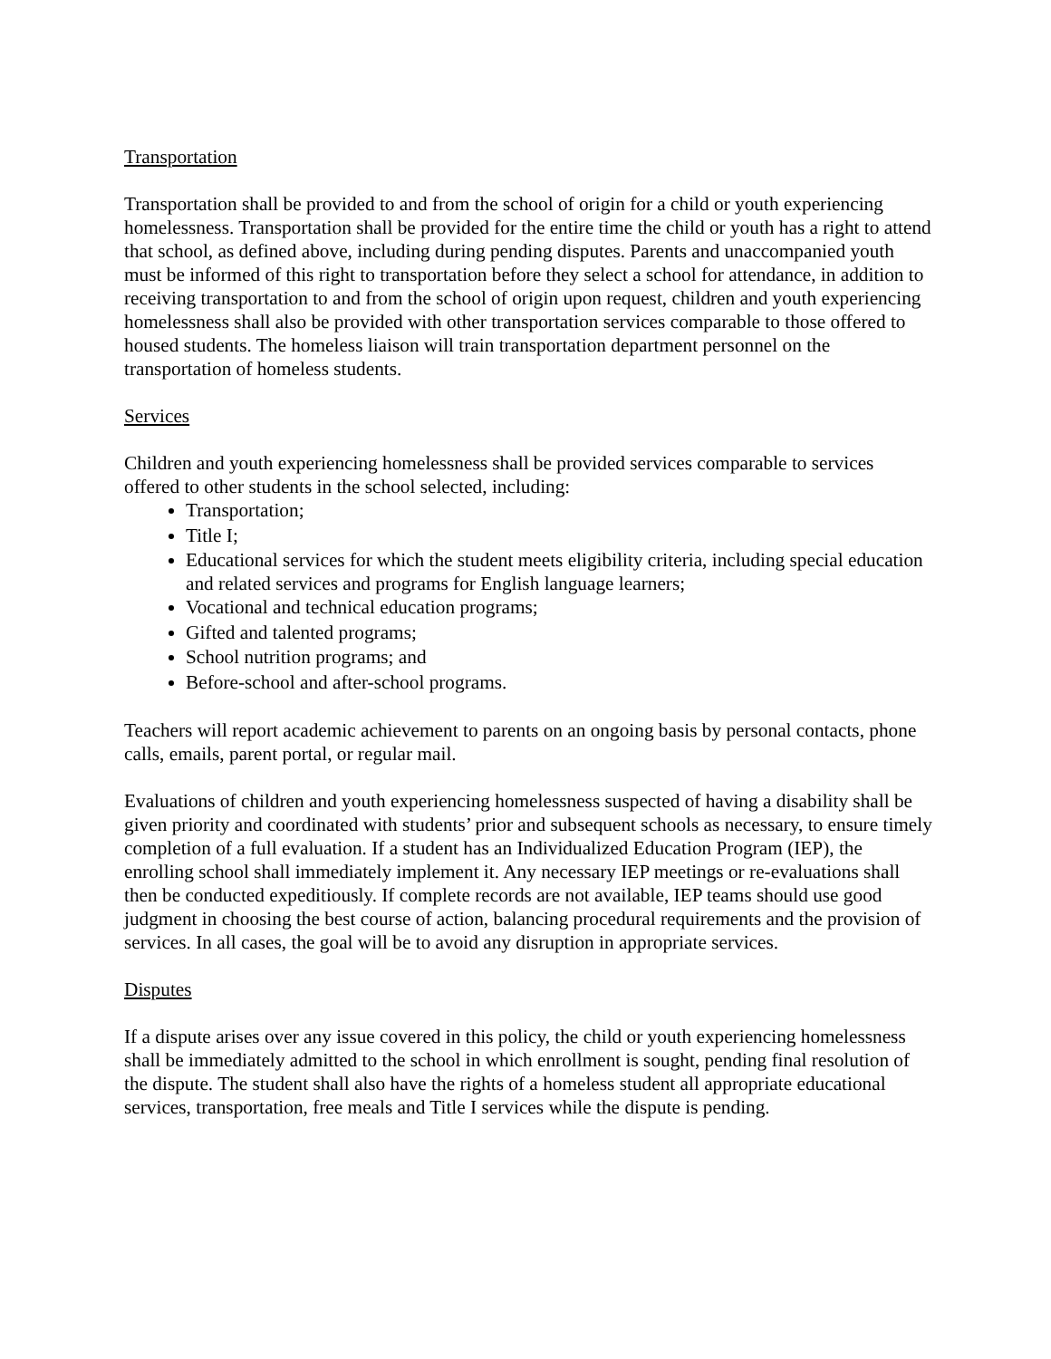Transportation
Transportation shall be provided to and from the school of origin for a child or youth experiencing homelessness. Transportation shall be provided for the entire time the child or youth has a right to attend that school, as defined above, including during pending disputes. Parents and unaccompanied youth must be informed of this right to transportation before they select a school for attendance, in addition to receiving transportation to and from the school of origin upon request, children and youth experiencing homelessness shall also be provided with other transportation services comparable to those offered to housed students. The homeless liaison will train transportation department personnel on the transportation of homeless students.
Services
Children and youth experiencing homelessness shall be provided services comparable to services offered to other students in the school selected, including:
Transportation;
Title I;
Educational services for which the student meets eligibility criteria, including special education and related services and programs for English language learners;
Vocational and technical education programs;
Gifted and talented programs;
School nutrition programs; and
Before-school and after-school programs.
Teachers will report academic achievement to parents on an ongoing basis by personal contacts, phone calls, emails, parent portal, or regular mail.
Evaluations of children and youth experiencing homelessness suspected of having a disability shall be given priority and coordinated with students’ prior and subsequent schools as necessary, to ensure timely completion of a full evaluation. If a student has an Individualized Education Program (IEP), the enrolling school shall immediately implement it. Any necessary IEP meetings or re-evaluations shall then be conducted expeditiously. If complete records are not available, IEP teams should use good judgment in choosing the best course of action, balancing procedural requirements and the provision of services. In all cases, the goal will be to avoid any disruption in appropriate services.
Disputes
If a dispute arises over any issue covered in this policy, the child or youth experiencing homelessness shall be immediately admitted to the school in which enrollment is sought, pending final resolution of the dispute. The student shall also have the rights of a homeless student all appropriate educational services, transportation, free meals and Title I services while the dispute is pending.